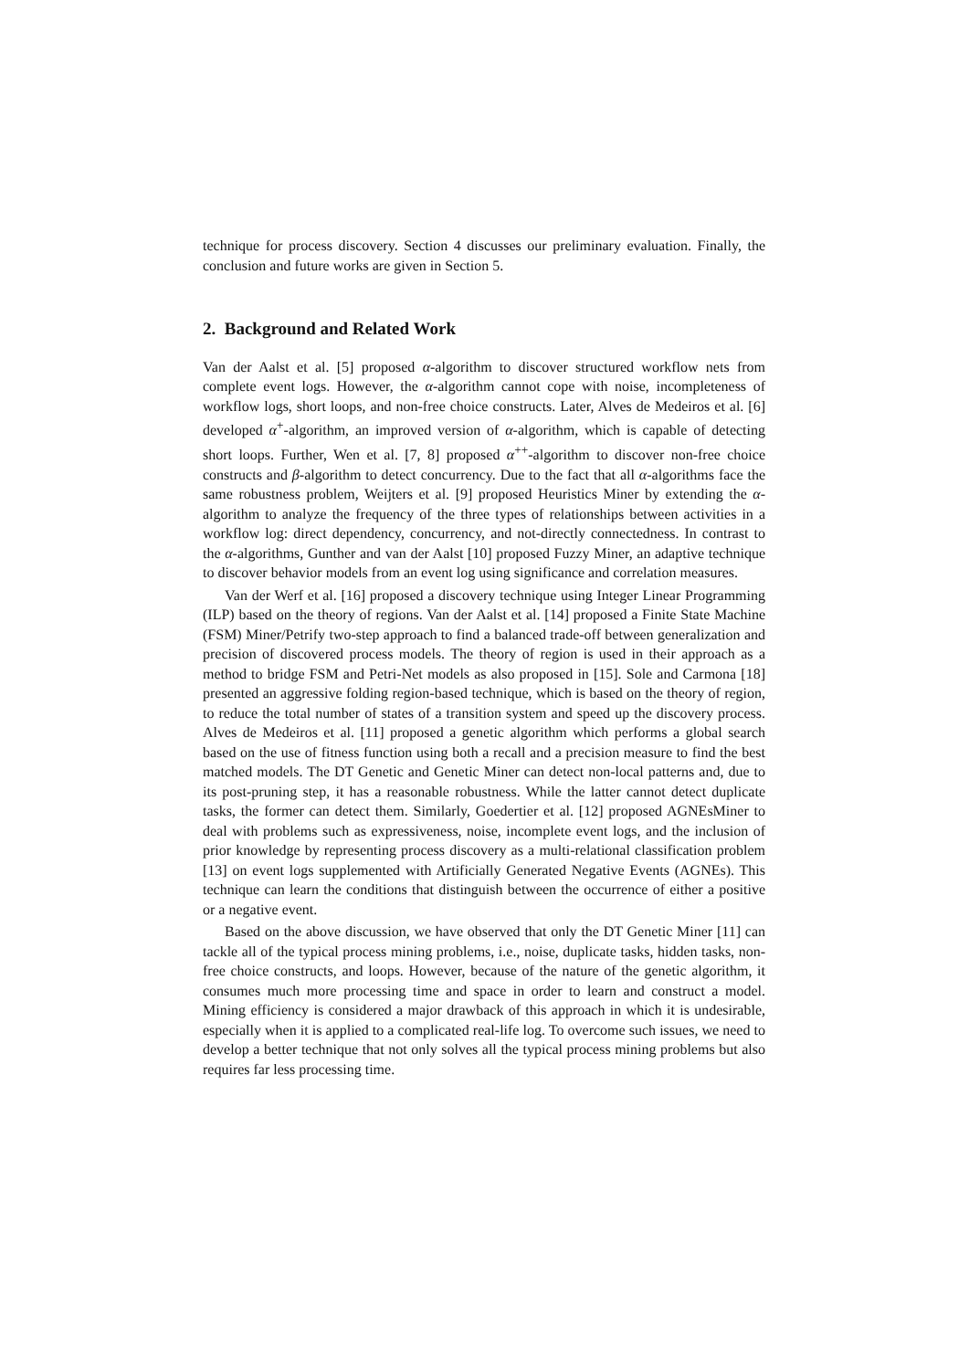technique for process discovery. Section 4 discusses our preliminary evaluation. Finally, the conclusion and future works are given in Section 5.
2. Background and Related Work
Van der Aalst et al. [5] proposed α-algorithm to discover structured workflow nets from complete event logs. However, the α-algorithm cannot cope with noise, incompleteness of workflow logs, short loops, and non-free choice constructs. Later, Alves de Medeiros et al. [6] developed α<sup>+</sup>-algorithm, an improved version of α-algorithm, which is capable of detecting short loops. Further, Wen et al. [7, 8] proposed α<sup>++</sup>-algorithm to discover non-free choice constructs and β-algorithm to detect concurrency. Due to the fact that all α-algorithms face the same robustness problem, Weijters et al. [9] proposed Heuristics Miner by extending the α-algorithm to analyze the frequency of the three types of relationships between activities in a workflow log: direct dependency, concurrency, and not-directly connectedness. In contrast to the α-algorithms, Gunther and van der Aalst [10] proposed Fuzzy Miner, an adaptive technique to discover behavior models from an event log using significance and correlation measures.
Van der Werf et al. [16] proposed a discovery technique using Integer Linear Programming (ILP) based on the theory of regions. Van der Aalst et al. [14] proposed a Finite State Machine (FSM) Miner/Petrify two-step approach to find a balanced trade-off between generalization and precision of discovered process models. The theory of region is used in their approach as a method to bridge FSM and Petri-Net models as also proposed in [15]. Sole and Carmona [18] presented an aggressive folding region-based technique, which is based on the theory of region, to reduce the total number of states of a transition system and speed up the discovery process. Alves de Medeiros et al. [11] proposed a genetic algorithm which performs a global search based on the use of fitness function using both a recall and a precision measure to find the best matched models. The DT Genetic and Genetic Miner can detect non-local patterns and, due to its post-pruning step, it has a reasonable robustness. While the latter cannot detect duplicate tasks, the former can detect them. Similarly, Goedertier et al. [12] proposed AGNEsMiner to deal with problems such as expressiveness, noise, incomplete event logs, and the inclusion of prior knowledge by representing process discovery as a multi-relational classification problem [13] on event logs supplemented with Artificially Generated Negative Events (AGNEs). This technique can learn the conditions that distinguish between the occurrence of either a positive or a negative event.
Based on the above discussion, we have observed that only the DT Genetic Miner [11] can tackle all of the typical process mining problems, i.e., noise, duplicate tasks, hidden tasks, non-free choice constructs, and loops. However, because of the nature of the genetic algorithm, it consumes much more processing time and space in order to learn and construct a model. Mining efficiency is considered a major drawback of this approach in which it is undesirable, especially when it is applied to a complicated real-life log. To overcome such issues, we need to develop a better technique that not only solves all the typical process mining problems but also requires far less processing time.